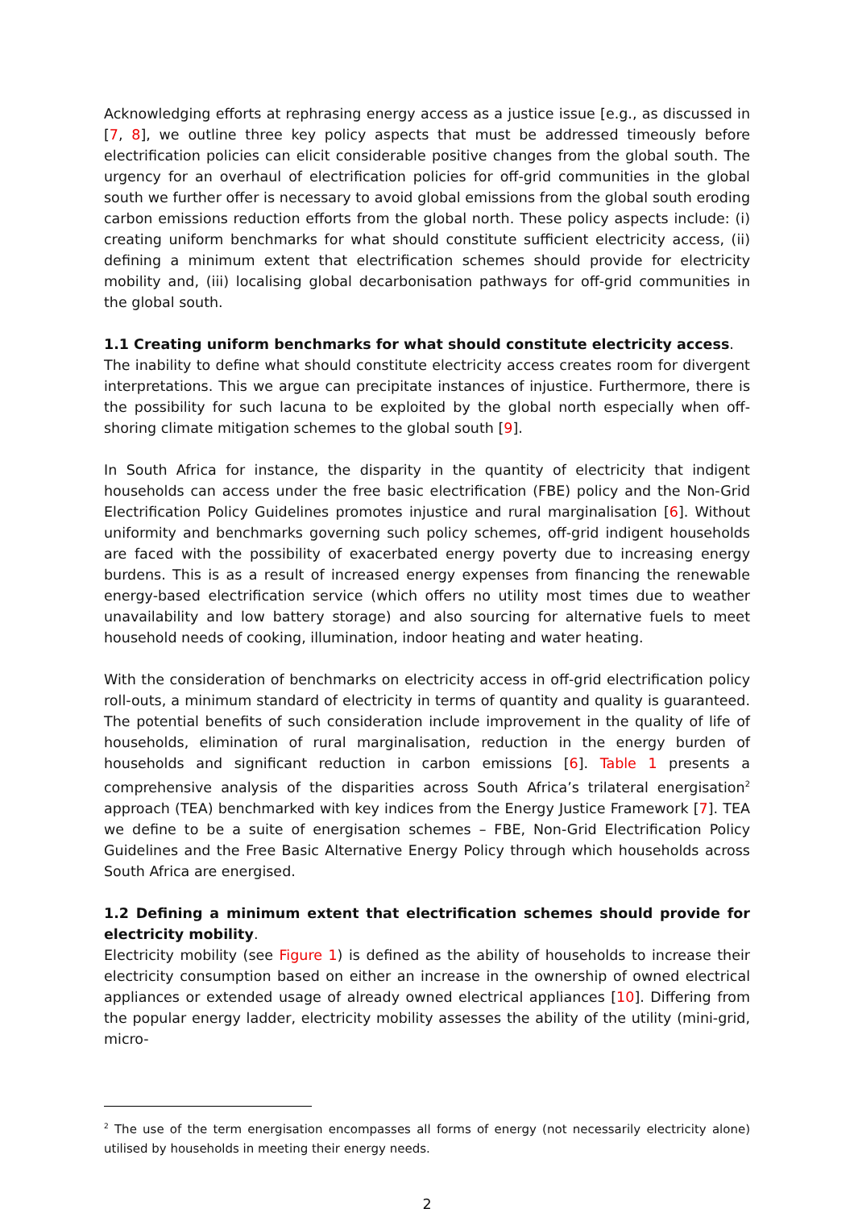Acknowledging efforts at rephrasing energy access as a justice issue [e.g., as discussed in [7, 8], we outline three key policy aspects that must be addressed timeously before electrification policies can elicit considerable positive changes from the global south. The urgency for an overhaul of electrification policies for off-grid communities in the global south we further offer is necessary to avoid global emissions from the global south eroding carbon emissions reduction efforts from the global north. These policy aspects include: (i) creating uniform benchmarks for what should constitute sufficient electricity access, (ii) defining a minimum extent that electrification schemes should provide for electricity mobility and, (iii) localising global decarbonisation pathways for off-grid communities in the global south.
1.1 Creating uniform benchmarks for what should constitute electricity access.
The inability to define what should constitute electricity access creates room for divergent interpretations. This we argue can precipitate instances of injustice. Furthermore, there is the possibility for such lacuna to be exploited by the global north especially when off-shoring climate mitigation schemes to the global south [9].
In South Africa for instance, the disparity in the quantity of electricity that indigent households can access under the free basic electrification (FBE) policy and the Non-Grid Electrification Policy Guidelines promotes injustice and rural marginalisation [6]. Without uniformity and benchmarks governing such policy schemes, off-grid indigent households are faced with the possibility of exacerbated energy poverty due to increasing energy burdens. This is as a result of increased energy expenses from financing the renewable energy-based electrification service (which offers no utility most times due to weather unavailability and low battery storage) and also sourcing for alternative fuels to meet household needs of cooking, illumination, indoor heating and water heating.
With the consideration of benchmarks on electricity access in off-grid electrification policy roll-outs, a minimum standard of electricity in terms of quantity and quality is guaranteed. The potential benefits of such consideration include improvement in the quality of life of households, elimination of rural marginalisation, reduction in the energy burden of households and significant reduction in carbon emissions [6]. Table 1 presents a comprehensive analysis of the disparities across South Africa’s trilateral energisation<sup>2</sup> approach (TEA) benchmarked with key indices from the Energy Justice Framework [7]. TEA we define to be a suite of energisation schemes – FBE, Non-Grid Electrification Policy Guidelines and the Free Basic Alternative Energy Policy through which households across South Africa are energised.
1.2 Defining a minimum extent that electrification schemes should provide for electricity mobility.
Electricity mobility (see Figure 1) is defined as the ability of households to increase their electricity consumption based on either an increase in the ownership of owned electrical appliances or extended usage of already owned electrical appliances [10]. Differing from the popular energy ladder, electricity mobility assesses the ability of the utility (mini-grid, micro-
<sup>2</sup> The use of the term energisation encompasses all forms of energy (not necessarily electricity alone) utilised by households in meeting their energy needs.
2